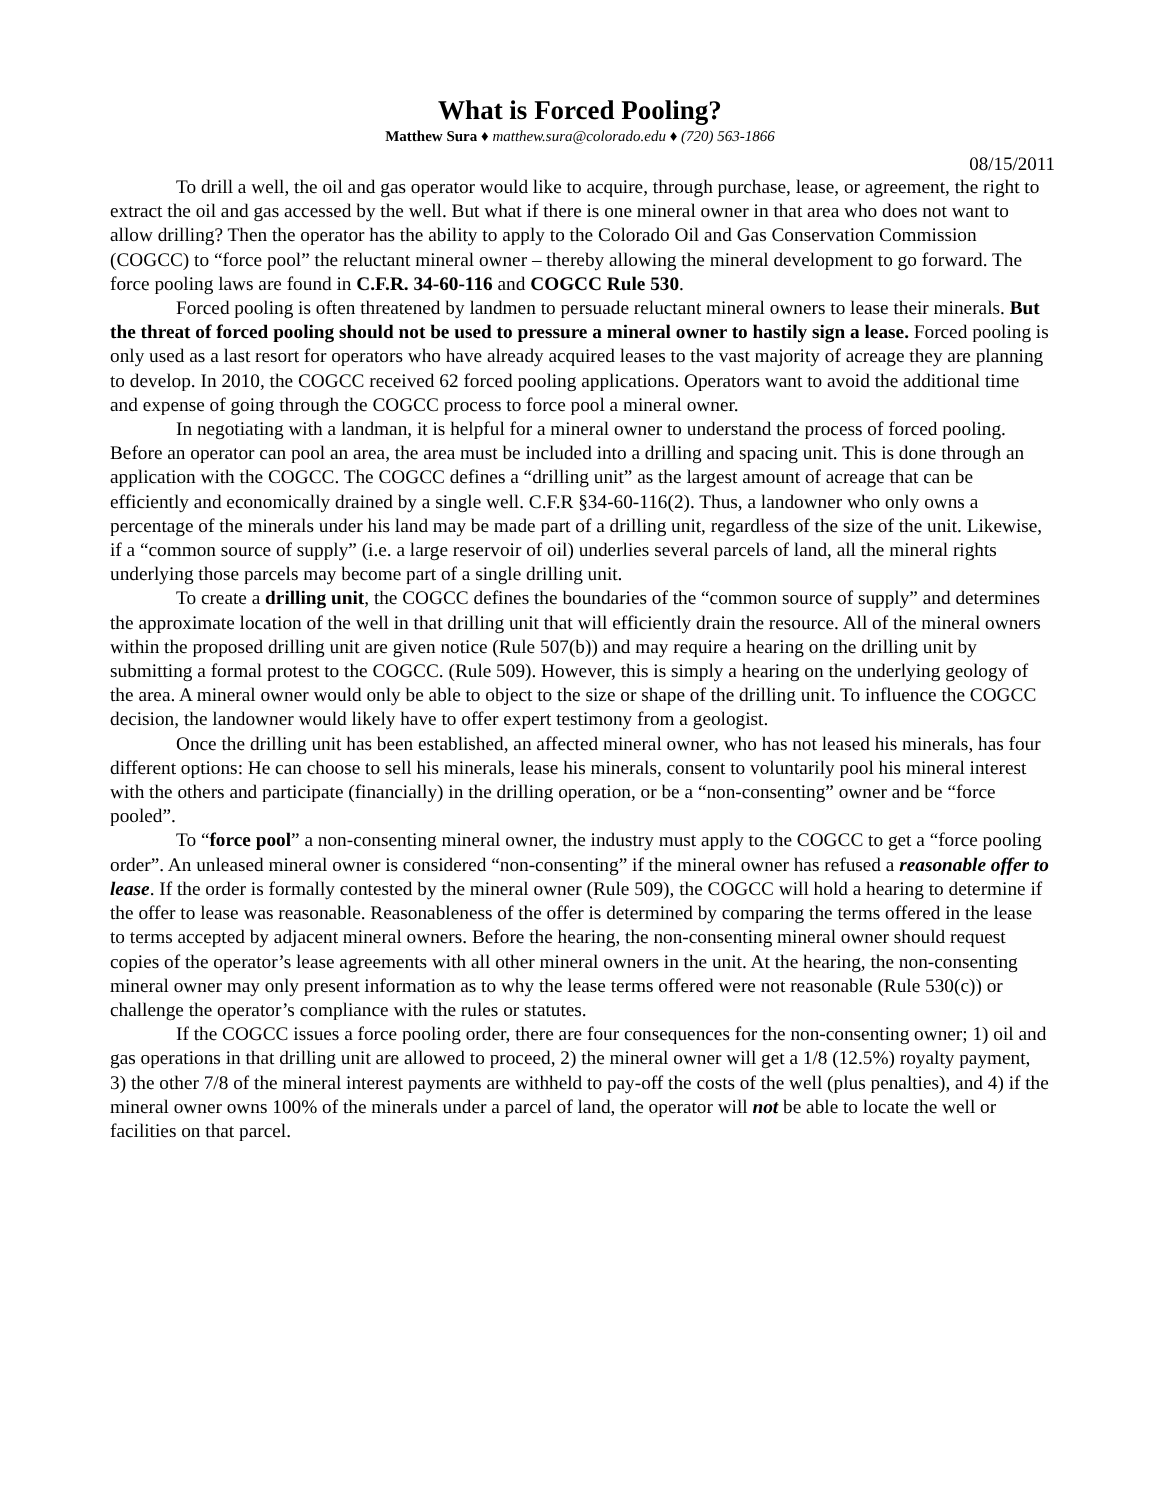What is Forced Pooling?
Matthew Sura ♦ matthew.sura@colorado.edu ♦ (720) 563-1866
08/15/2011
To drill a well, the oil and gas operator would like to acquire, through purchase, lease, or agreement, the right to extract the oil and gas accessed by the well. But what if there is one mineral owner in that area who does not want to allow drilling? Then the operator has the ability to apply to the Colorado Oil and Gas Conservation Commission (COGCC) to “force pool” the reluctant mineral owner – thereby allowing the mineral development to go forward. The force pooling laws are found in C.F.R. 34-60-116 and COGCC Rule 530.
Forced pooling is often threatened by landmen to persuade reluctant mineral owners to lease their minerals. But the threat of forced pooling should not be used to pressure a mineral owner to hastily sign a lease. Forced pooling is only used as a last resort for operators who have already acquired leases to the vast majority of acreage they are planning to develop. In 2010, the COGCC received 62 forced pooling applications. Operators want to avoid the additional time and expense of going through the COGCC process to force pool a mineral owner.
In negotiating with a landman, it is helpful for a mineral owner to understand the process of forced pooling. Before an operator can pool an area, the area must be included into a drilling and spacing unit. This is done through an application with the COGCC. The COGCC defines a “drilling unit” as the largest amount of acreage that can be efficiently and economically drained by a single well. C.F.R §34-60-116(2). Thus, a landowner who only owns a percentage of the minerals under his land may be made part of a drilling unit, regardless of the size of the unit. Likewise, if a “common source of supply” (i.e. a large reservoir of oil) underlies several parcels of land, all the mineral rights underlying those parcels may become part of a single drilling unit.
To create a drilling unit, the COGCC defines the boundaries of the “common source of supply” and determines the approximate location of the well in that drilling unit that will efficiently drain the resource. All of the mineral owners within the proposed drilling unit are given notice (Rule 507(b)) and may require a hearing on the drilling unit by submitting a formal protest to the COGCC. (Rule 509). However, this is simply a hearing on the underlying geology of the area. A mineral owner would only be able to object to the size or shape of the drilling unit. To influence the COGCC decision, the landowner would likely have to offer expert testimony from a geologist.
Once the drilling unit has been established, an affected mineral owner, who has not leased his minerals, has four different options: He can choose to sell his minerals, lease his minerals, consent to voluntarily pool his mineral interest with the others and participate (financially) in the drilling operation, or be a “non-consenting” owner and be “force pooled”.
To “force pool” a non-consenting mineral owner, the industry must apply to the COGCC to get a “force pooling order”. An unleased mineral owner is considered “non-consenting” if the mineral owner has refused a reasonable offer to lease. If the order is formally contested by the mineral owner (Rule 509), the COGCC will hold a hearing to determine if the offer to lease was reasonable. Reasonableness of the offer is determined by comparing the terms offered in the lease to terms accepted by adjacent mineral owners. Before the hearing, the non-consenting mineral owner should request copies of the operator’s lease agreements with all other mineral owners in the unit. At the hearing, the non-consenting mineral owner may only present information as to why the lease terms offered were not reasonable (Rule 530(c)) or challenge the operator’s compliance with the rules or statutes.
If the COGCC issues a force pooling order, there are four consequences for the non-consenting owner; 1) oil and gas operations in that drilling unit are allowed to proceed, 2) the mineral owner will get a 1/8 (12.5%) royalty payment, 3) the other 7/8 of the mineral interest payments are withheld to pay-off the costs of the well (plus penalties), and 4) if the mineral owner owns 100% of the minerals under a parcel of land, the operator will not be able to locate the well or facilities on that parcel.